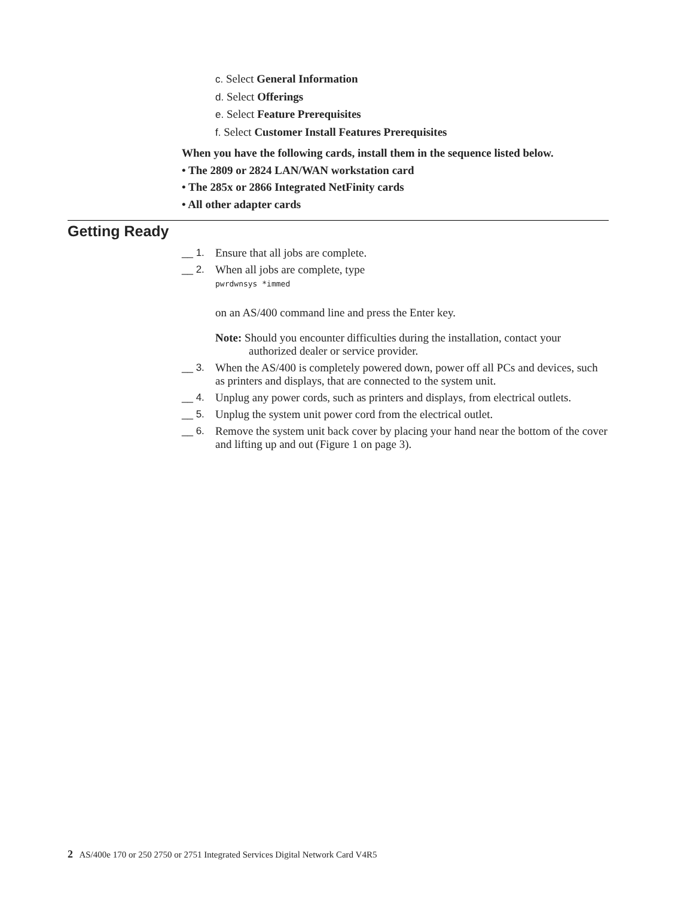c. Select General Information
d. Select Offerings
e. Select Feature Prerequisites
f. Select Customer Install Features Prerequisites
When you have the following cards, install them in the sequence listed below.
• The 2809 or 2824 LAN/WAN workstation card
• The 285x or 2866 Integrated NetFinity cards
• All other adapter cards
Getting Ready
__ 1. Ensure that all jobs are complete.
__ 2. When all jobs are complete, type
pwrdwnsys *immed
on an AS/400 command line and press the Enter key.
Note: Should you encounter difficulties during the installation, contact your authorized dealer or service provider.
__ 3. When the AS/400 is completely powered down, power off all PCs and devices, such as printers and displays, that are connected to the system unit.
__ 4. Unplug any power cords, such as printers and displays, from electrical outlets.
__ 5. Unplug the system unit power cord from the electrical outlet.
__ 6. Remove the system unit back cover by placing your hand near the bottom of the cover and lifting up and out (Figure 1 on page 3).
2 AS/400e 170 or 250 2750 or 2751 Integrated Services Digital Network Card V4R5